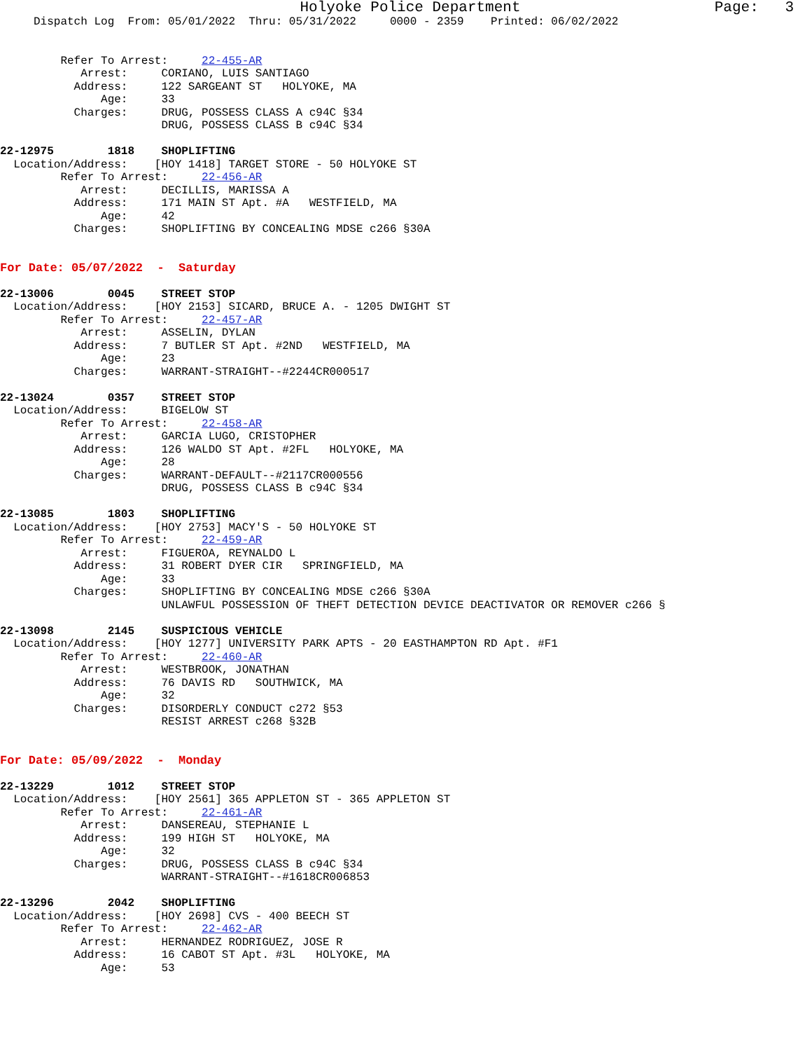Holyoke Police Department                      Page:   3
     Dispatch Log  From: 05/01/2022  Thru: 05/31/2022     0000 - 2359    Printed: 06/02/2022


         Refer To Arrest:     22-455-AR
            Arrest:     CORIANO, LUIS SANTIAGO
           Address:     122 SARGEANT ST   HOLYOKE, MA
               Age:     33
           Charges:     DRUG, POSSESS CLASS A c94C §34
                        DRUG, POSSESS CLASS B c94C §34

22-12975        1818    SHOPLIFTING
  Location/Address:    [HOY 1418] TARGET STORE - 50 HOLYOKE ST
         Refer To Arrest:     22-456-AR
            Arrest:     DECILLIS, MARISSA A
           Address:     171 MAIN ST Apt. #A   WESTFIELD, MA
               Age:     42
           Charges:     SHOPLIFTING BY CONCEALING MDSE c266 §30A


For Date: 05/07/2022  -  Saturday

22-13006        0045    STREET STOP
  Location/Address:    [HOY 2153] SICARD, BRUCE A. - 1205 DWIGHT ST
         Refer To Arrest:     22-457-AR
            Arrest:     ASSELIN, DYLAN
           Address:     7 BUTLER ST Apt. #2ND   WESTFIELD, MA
               Age:     23
           Charges:     WARRANT-STRAIGHT--#2244CR000517

22-13024        0357    STREET STOP
  Location/Address:     BIGELOW ST
         Refer To Arrest:     22-458-AR
            Arrest:     GARCIA LUGO, CRISTOPHER
           Address:     126 WALDO ST Apt. #2FL   HOLYOKE, MA
               Age:     28
           Charges:     WARRANT-DEFAULT--#2117CR000556
                        DRUG, POSSESS CLASS B c94C §34

22-13085        1803    SHOPLIFTING
  Location/Address:    [HOY 2753] MACY'S - 50 HOLYOKE ST
         Refer To Arrest:     22-459-AR
            Arrest:     FIGUEROA, REYNALDO L
           Address:     31 ROBERT DYER CIR   SPRINGFIELD, MA
               Age:     33
           Charges:     SHOPLIFTING BY CONCEALING MDSE c266 §30A
                        UNLAWFUL POSSESSION OF THEFT DETECTION DEVICE DEACTIVATOR OR REMOVER c266 §

22-13098        2145    SUSPICIOUS VEHICLE
  Location/Address:    [HOY 1277] UNIVERSITY PARK APTS - 20 EASTHAMPTON RD Apt. #F1
         Refer To Arrest:     22-460-AR
            Arrest:     WESTBROOK, JONATHAN
           Address:     76 DAVIS RD   SOUTHWICK, MA
               Age:     32
           Charges:     DISORDERLY CONDUCT c272 §53
                        RESIST ARREST c268 §32B


For Date: 05/09/2022  -  Monday

22-13229        1012    STREET STOP
  Location/Address:    [HOY 2561] 365 APPLETON ST - 365 APPLETON ST
         Refer To Arrest:     22-461-AR
            Arrest:     DANSEREAU, STEPHANIE L
           Address:     199 HIGH ST   HOLYOKE, MA
               Age:     32
           Charges:     DRUG, POSSESS CLASS B c94C §34
                        WARRANT-STRAIGHT--#1618CR006853

22-13296        2042    SHOPLIFTING
  Location/Address:    [HOY 2698] CVS - 400 BEECH ST
         Refer To Arrest:     22-462-AR
            Arrest:     HERNANDEZ RODRIGUEZ, JOSE R
           Address:     16 CABOT ST Apt. #3L   HOLYOKE, MA
               Age:     53